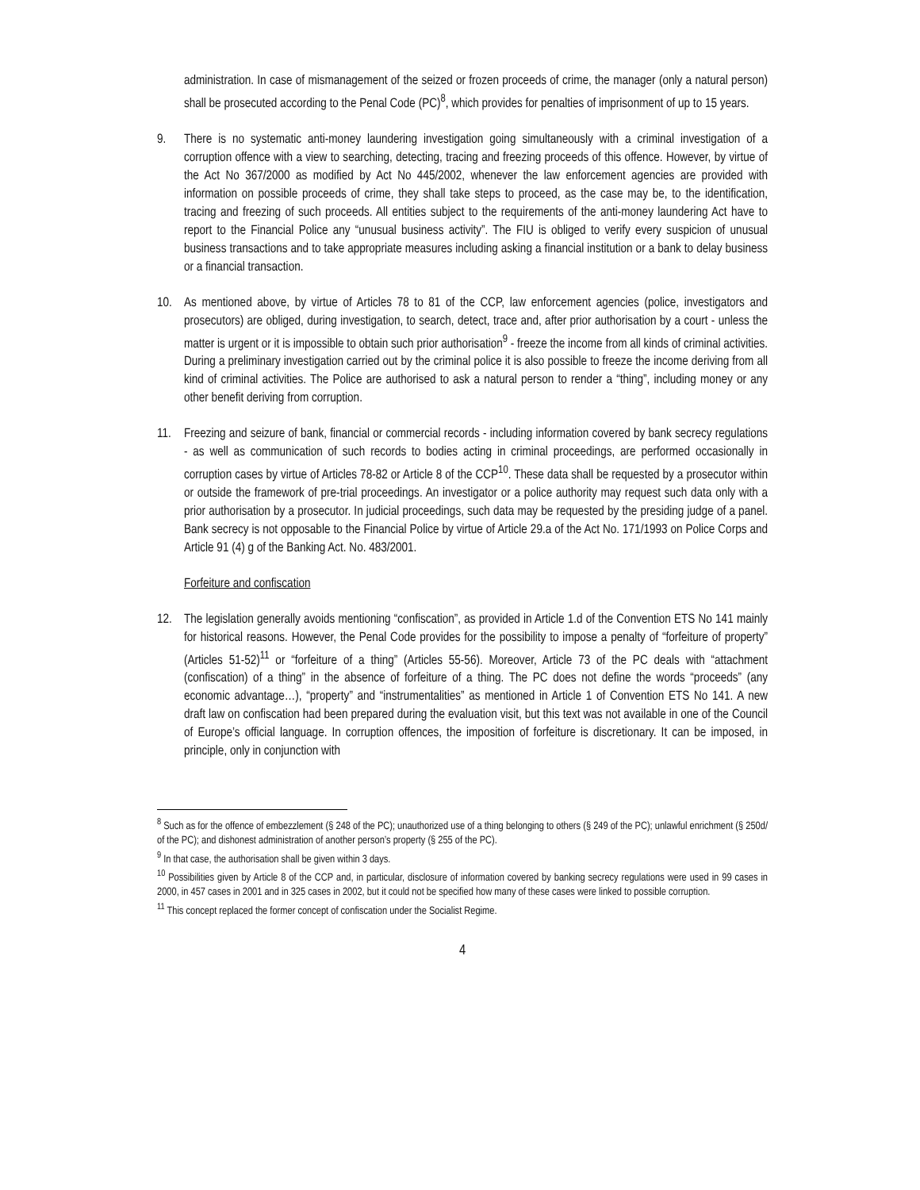administration. In case of mismanagement of the seized or frozen proceeds of crime, the manager (only a natural person) shall be prosecuted according to the Penal Code (PC)<sup>8</sup>, which provides for penalties of imprisonment of up to 15 years.
9. There is no systematic anti-money laundering investigation going simultaneously with a criminal investigation of a corruption offence with a view to searching, detecting, tracing and freezing proceeds of this offence. However, by virtue of the Act No 367/2000 as modified by Act No 445/2002, whenever the law enforcement agencies are provided with information on possible proceeds of crime, they shall take steps to proceed, as the case may be, to the identification, tracing and freezing of such proceeds. All entities subject to the requirements of the anti-money laundering Act have to report to the Financial Police any “unusual business activity”. The FIU is obliged to verify every suspicion of unusual business transactions and to take appropriate measures including asking a financial institution or a bank to delay business or a financial transaction.
10. As mentioned above, by virtue of Articles 78 to 81 of the CCP, law enforcement agencies (police, investigators and prosecutors) are obliged, during investigation, to search, detect, trace and, after prior authorisation by a court - unless the matter is urgent or it is impossible to obtain such prior authorisation<sup>9</sup> - freeze the income from all kinds of criminal activities. During a preliminary investigation carried out by the criminal police it is also possible to freeze the income deriving from all kind of criminal activities. The Police are authorised to ask a natural person to render a “thing”, including money or any other benefit deriving from corruption.
11. Freezing and seizure of bank, financial or commercial records - including information covered by bank secrecy regulations - as well as communication of such records to bodies acting in criminal proceedings, are performed occasionally in corruption cases by virtue of Articles 78-82 or Article 8 of the CCP<sup>10</sup>. These data shall be requested by a prosecutor within or outside the framework of pre-trial proceedings. An investigator or a police authority may request such data only with a prior authorisation by a prosecutor. In judicial proceedings, such data may be requested by the presiding judge of a panel. Bank secrecy is not opposable to the Financial Police by virtue of Article 29.a of the Act No. 171/1993 on Police Corps and Article 91 (4) g of the Banking Act. No. 483/2001.
Forfeiture and confiscation
12. The legislation generally avoids mentioning “confiscation”, as provided in Article 1.d of the Convention ETS No 141 mainly for historical reasons. However, the Penal Code provides for the possibility to impose a penalty of “forfeiture of property” (Articles 51-52)<sup>11</sup> or “forfeiture of a thing” (Articles 55-56). Moreover, Article 73 of the PC deals with “attachment (confiscation) of a thing” in the absence of forfeiture of a thing. The PC does not define the words “proceeds” (any economic advantage…), “property” and “instrumentalities” as mentioned in Article 1 of Convention ETS No 141. A new draft law on confiscation had been prepared during the evaluation visit, but this text was not available in one of the Council of Europe’s official language. In corruption offences, the imposition of forfeiture is discretionary. It can be imposed, in principle, only in conjunction with
<sup>8</sup> Such as for the offence of embezzlement (§ 248 of the PC); unauthorized use of a thing belonging to others (§ 249 of the PC); unlawful enrichment (§ 250d/ of the PC); and dishonest administration of another person’s property (§ 255 of the PC).
<sup>9</sup> In that case, the authorisation shall be given within 3 days.
<sup>10</sup> Possibilities given by Article 8 of the CCP and, in particular, disclosure of information covered by banking secrecy regulations were used in 99 cases in 2000, in 457 cases in 2001 and in 325 cases in 2002, but it could not be specified how many of these cases were linked to possible corruption.
<sup>11</sup> This concept replaced the former concept of confiscation under the Socialist Regime.
4